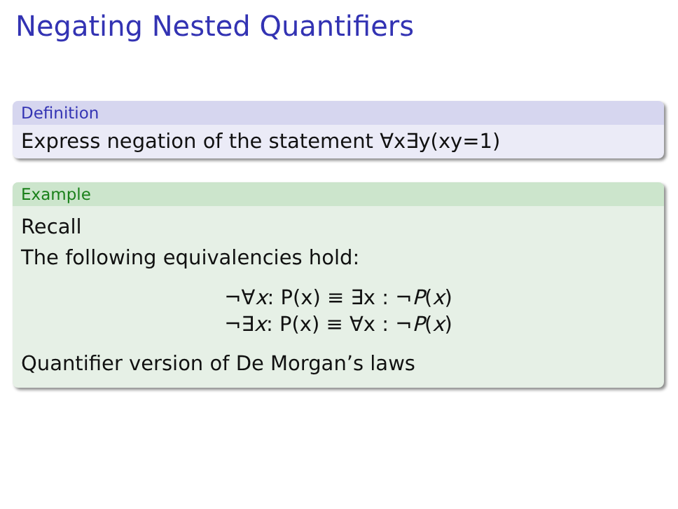Negating Nested Quantifiers
Definition
Express negation of the statement ∀x∃y(xy=1)
Example
Recall
The following equivalencies hold:
¬∀x: P(x) ≡ ∃x : ¬P(x)
¬∃x: P(x) ≡ ∀x : ¬P(x)
Quantifier version of De Morgan’s laws